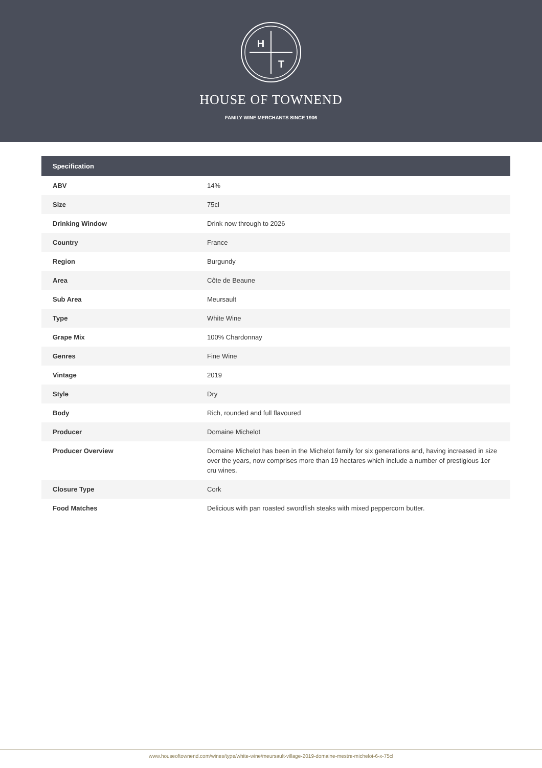H
T
HOUSE OF TOWNEND
FAMILY WINE MERCHANTS SINCE 1906
| Specification | |
| --- | --- |
| ABV | 14% |
| Size | 75cl |
| Drinking Window | Drink now through to 2026 |
| Country | France |
| Region | Burgundy |
| Area | Côte de Beaune |
| Sub Area | Meursault |
| Type | White Wine |
| Grape Mix | 100% Chardonnay |
| Genres | Fine Wine |
| Vintage | 2019 |
| Style | Dry |
| Body | Rich, rounded and full flavoured |
| Producer | Domaine Michelot |
| Producer Overview | Domaine Michelot has been in the Michelot family for six generations and, having increased in size over the years, now comprises more than 19 hectares which include a number of prestigious 1er cru wines. |
| Closure Type | Cork |
| Food Matches | Delicious with pan roasted swordfish steaks with mixed peppercorn butter. |
www.houseoftownend.com/wines/type/white-wine/meursault-village-2019-domaine-mestre-michelot-6-x-75cl